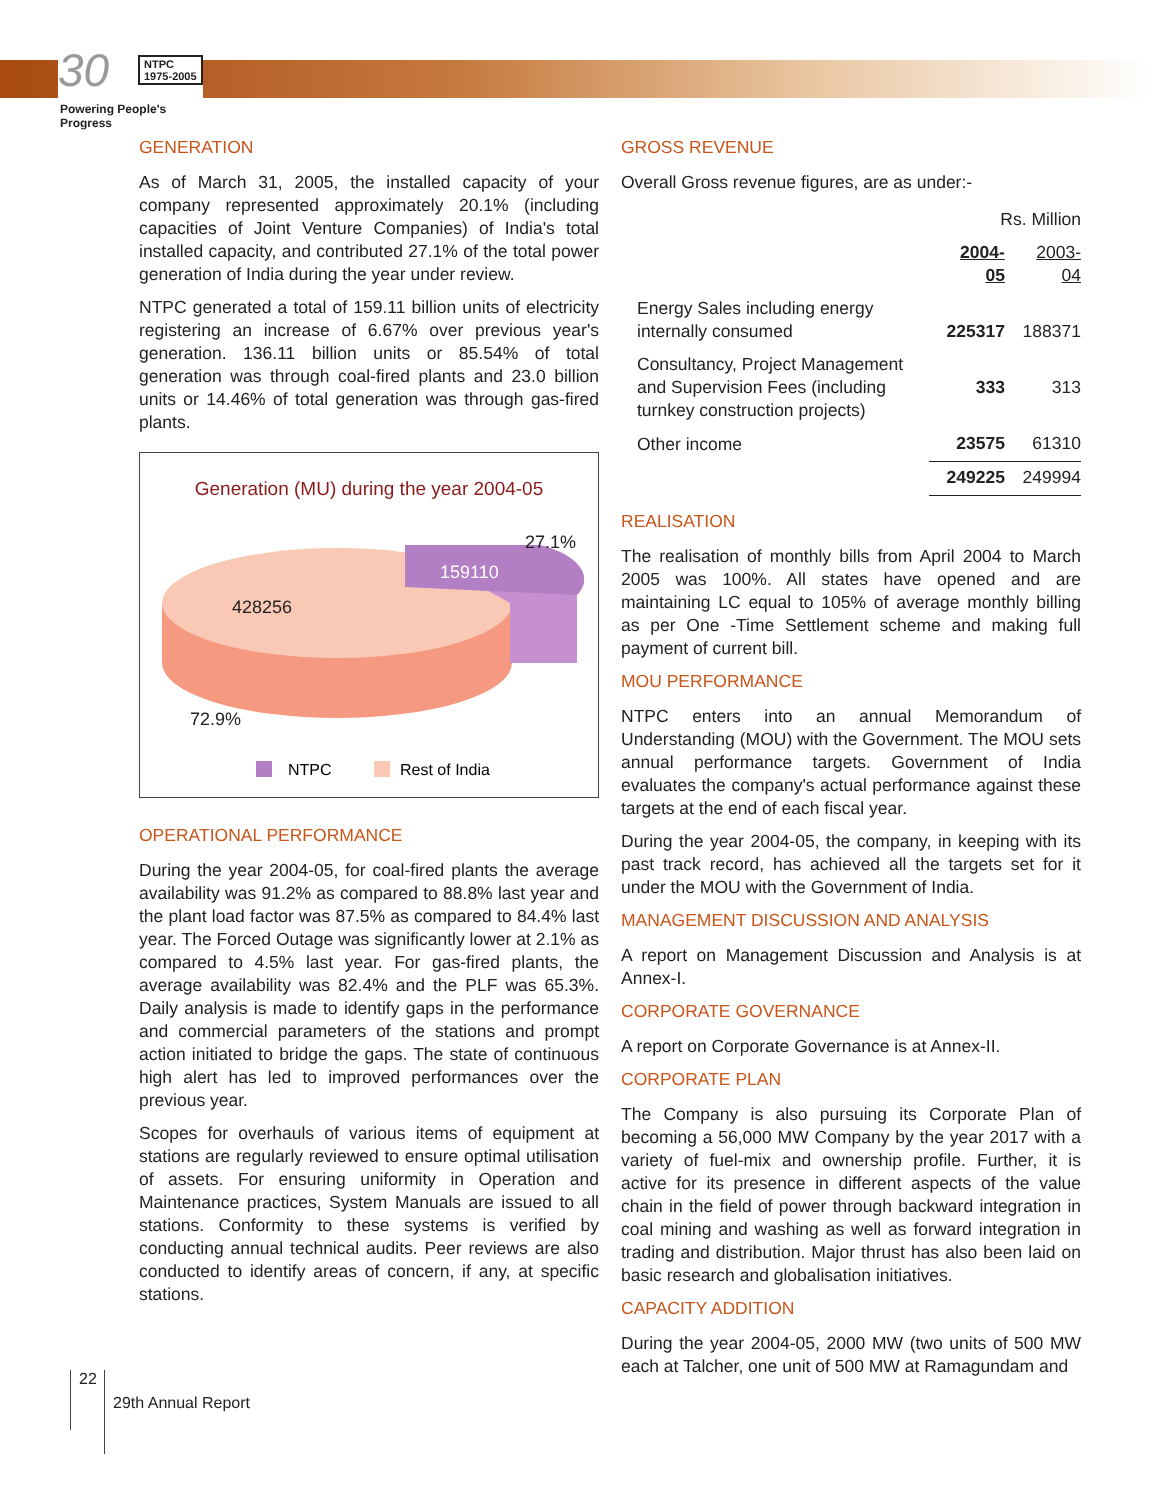30 NTPC
1975-2005
Powering People's Progress
GENERATION
As of March 31, 2005, the installed capacity of your company represented approximately 20.1% (including capacities of Joint Venture Companies) of India's total installed capacity, and contributed 27.1% of the total power generation of India during the year under review.
NTPC generated a total of 159.11 billion units of electricity registering an increase of 6.67% over previous year's generation. 136.11 billion units or 85.54% of total generation was through coal-fired plants and 23.0 billion units or 14.46% of total generation was through gas-fired plants.
Generation (MU) during the year 2004-05
27.1%
159110
428256
72.9%
NTPC
Rest of India
OPERATIONAL PERFORMANCE
During the year 2004-05, for coal-fired plants the average availability was 91.2% as compared to 88.8% last year and the plant load factor was 87.5% as compared to 84.4% last year. The Forced Outage was significantly lower at 2.1% as compared to 4.5% last year. For gas-fired plants, the average availability was 82.4% and the PLF was 65.3%. Daily analysis is made to identify gaps in the performance and commercial parameters of the stations and prompt action initiated to bridge the gaps. The state of continuous high alert has led to improved performances over the previous year.
Scopes for overhauls of various items of equipment at stations are regularly reviewed to ensure optimal utilisation of assets. For ensuring uniformity in Operation and Maintenance practices, System Manuals are issued to all stations. Conformity to these systems is verified by conducting annual technical audits. Peer reviews are also conducted to identify areas of concern, if any, at specific stations.
GROSS REVENUE
Overall Gross revenue figures, are as under:-
| | Rs. Million | |
| | 2004-05 | 2003-04 |
| Energy Sales including energy internally consumed | 225317 | 188371 |
| Consultancy, Project Management and Supervision Fees (including turnkey construction projects) | 333 | 313 |
| Other income | 23575 | 61310 |
| | 249225 | 249994 |
REALISATION
The realisation of monthly bills from April 2004 to March 2005 was 100%. All states have opened and are maintaining LC equal to 105% of average monthly billing as per One -Time Settlement scheme and making full payment of current bill.
MOU PERFORMANCE
NTPC enters into an annual Memorandum of Understanding (MOU) with the Government. The MOU sets annual performance targets. Government of India evaluates the company's actual performance against these targets at the end of each fiscal year.
During the year 2004-05, the company, in keeping with its past track record, has achieved all the targets set for it under the MOU with the Government of India.
MANAGEMENT DISCUSSION AND ANALYSIS
A report on Management Discussion and Analysis is at Annex-I.
CORPORATE GOVERNANCE
A report on Corporate Governance is at Annex-II.
CORPORATE PLAN
The Company is also pursuing its Corporate Plan of becoming a 56,000 MW Company by the year 2017 with a variety of fuel-mix and ownership profile. Further, it is active for its presence in different aspects of the value chain in the field of power through backward integration in coal mining and washing as well as forward integration in trading and distribution. Major thrust has also been laid on basic research and globalisation initiatives.
CAPACITY ADDITION
During the year 2004-05, 2000 MW (two units of 500 MW each at Talcher, one unit of 500 MW at Ramagundam and
22 29th Annual Report